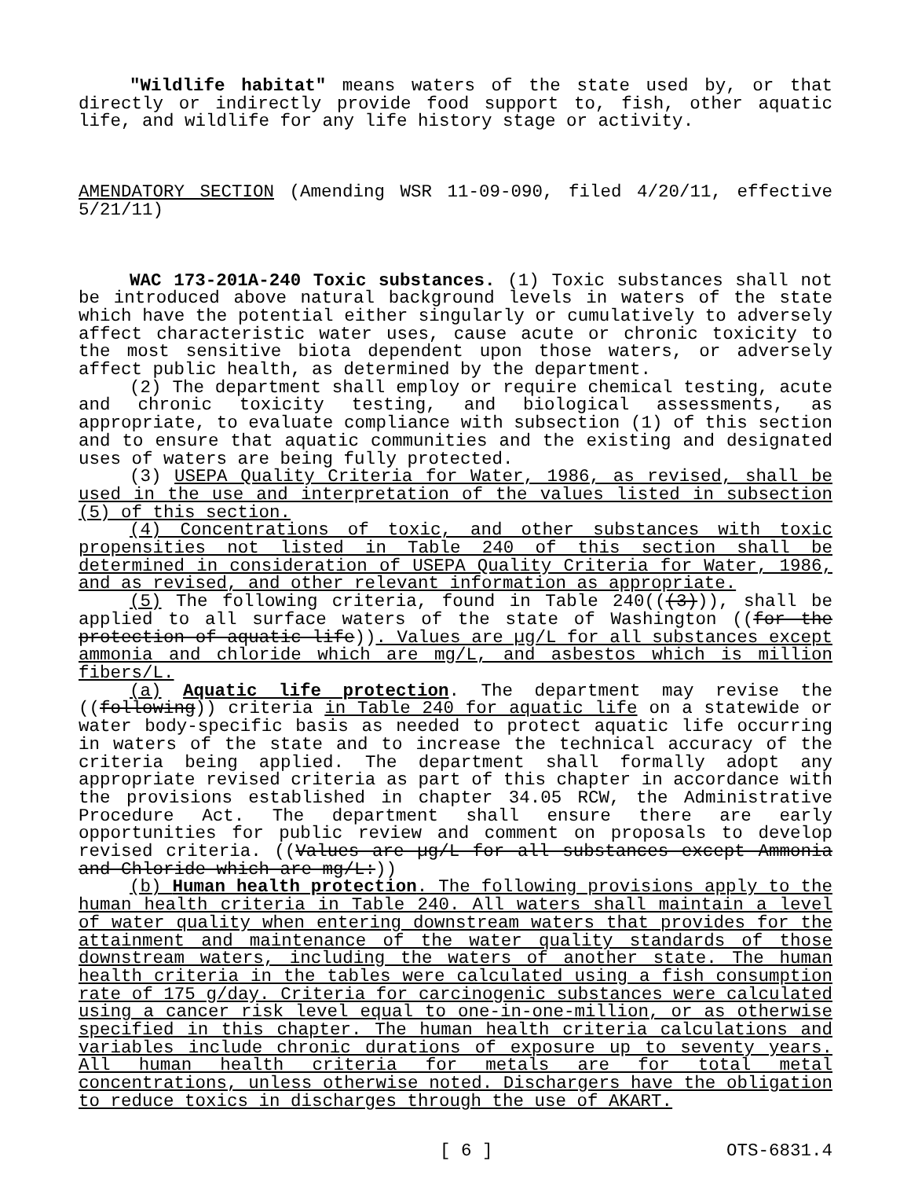"Wildlife habitat" means waters of the state used by, or that directly or indirectly provide food support to, fish, other aquatic life, and wildlife for any life history stage or activity.
AMENDATORY SECTION (Amending WSR 11-09-090, filed 4/20/11, effective 5/21/11)
WAC 173-201A-240 Toxic substances. (1) Toxic substances shall not be introduced above natural background levels in waters of the state which have the potential either singularly or cumulatively to adversely affect characteristic water uses, cause acute or chronic toxicity to the most sensitive biota dependent upon those waters, or adversely affect public health, as determined by the department.
(2) The department shall employ or require chemical testing, acute and chronic toxicity testing, and biological assessments, as appropriate, to evaluate compliance with subsection (1) of this section and to ensure that aquatic communities and the existing and designated uses of waters are being fully protected.
(3) USEPA Quality Criteria for Water, 1986, as revised, shall be used in the use and interpretation of the values listed in subsection (5) of this section.
(4) Concentrations of toxic, and other substances with toxic propensities not listed in Table 240 of this section shall be determined in consideration of USEPA Quality Criteria for Water, 1986, and as revised, and other relevant information as appropriate.
(5) The following criteria, found in Table 240(((3))), shall be applied to all surface waters of the state of Washington ((for the protection of aquatic life)). Values are µg/L for all substances except ammonia and chloride which are mg/L, and asbestos which is million fibers/L.
(a) Aquatic life protection. The department may revise the ((following)) criteria in Table 240 for aquatic life on a statewide or water body-specific basis as needed to protect aquatic life occurring in waters of the state and to increase the technical accuracy of the criteria being applied. The department shall formally adopt any appropriate revised criteria as part of this chapter in accordance with the provisions established in chapter 34.05 RCW, the Administrative Procedure Act. The department shall ensure there are early opportunities for public review and comment on proposals to develop revised criteria. ((Values are µg/L for all substances except Ammonia and Chloride which are mg/L:))
(b) Human health protection. The following provisions apply to the human health criteria in Table 240. All waters shall maintain a level of water quality when entering downstream waters that provides for the attainment and maintenance of the water quality standards of those downstream waters, including the waters of another state. The human health criteria in the tables were calculated using a fish consumption rate of 175 g/day. Criteria for carcinogenic substances were calculated using a cancer risk level equal to one-in-one-million, or as otherwise specified in this chapter. The human health criteria calculations and variables include chronic durations of exposure up to seventy years. All human health criteria for metals are for total metal concentrations, unless otherwise noted. Dischargers have the obligation to reduce toxics in discharges through the use of AKART.
[ 6 ] OTS-6831.4